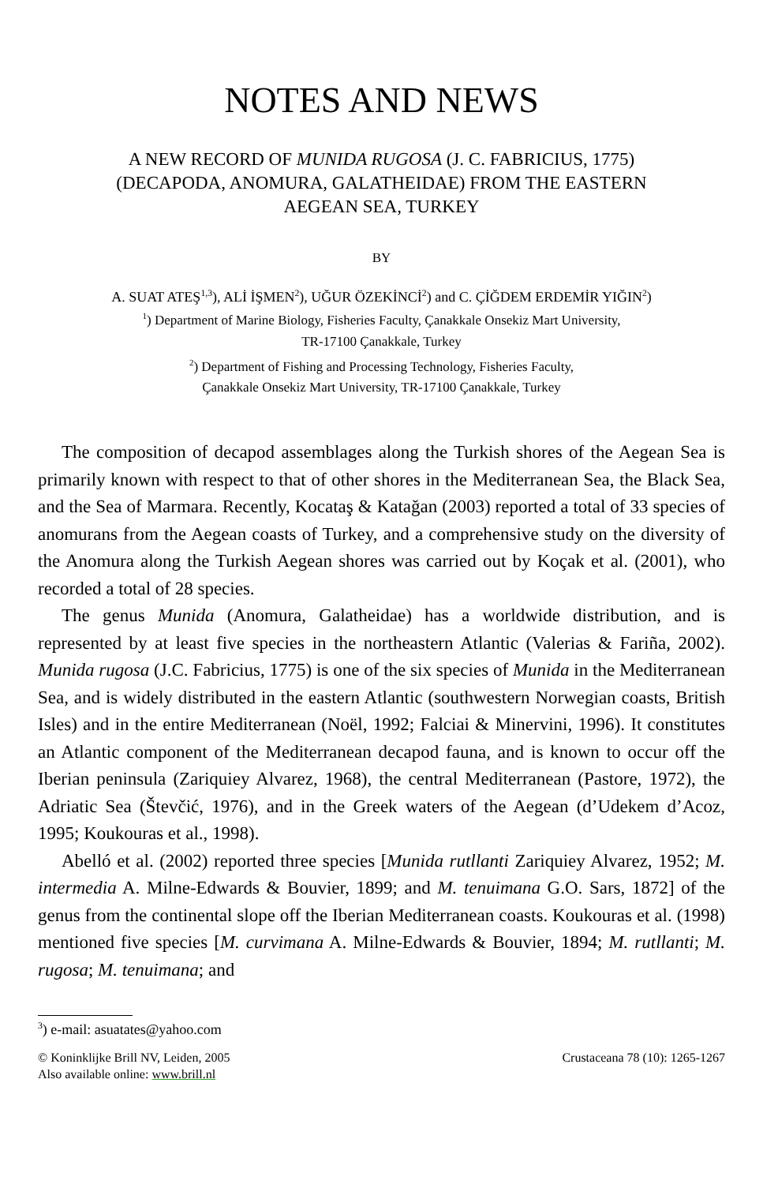NOTES AND NEWS
A NEW RECORD OF MUNIDA RUGOSA (J. C. FABRICIUS, 1775) (DECAPODA, ANOMURA, GALATHEIDAE) FROM THE EASTERN AEGEAN SEA, TURKEY
BY
A. SUAT ATEŞ<sup>1,3</sup>), ALİ İŞMEN<sup>2</sup>), UĞUR ÖZEKİNCİ<sup>2</sup>) and C. ÇİĞDEM ERDEMİR YIĞIN<sup>2</sup>)
<sup>1</sup>) Department of Marine Biology, Fisheries Faculty, Çanakkale Onsekiz Mart University,
TR-17100 Çanakkale, Turkey
<sup>2</sup>) Department of Fishing and Processing Technology, Fisheries Faculty,
Çanakkale Onsekiz Mart University, TR-17100 Çanakkale, Turkey
The composition of decapod assemblages along the Turkish shores of the Aegean Sea is primarily known with respect to that of other shores in the Mediterranean Sea, the Black Sea, and the Sea of Marmara. Recently, Kocataş & Katağan (2003) reported a total of 33 species of anomurans from the Aegean coasts of Turkey, and a comprehensive study on the diversity of the Anomura along the Turkish Aegean shores was carried out by Koçak et al. (2001), who recorded a total of 28 species.
The genus Munida (Anomura, Galatheidae) has a worldwide distribution, and is represented by at least five species in the northeastern Atlantic (Valerias & Fariña, 2002). Munida rugosa (J.C. Fabricius, 1775) is one of the six species of Munida in the Mediterranean Sea, and is widely distributed in the eastern Atlantic (southwestern Norwegian coasts, British Isles) and in the entire Mediterranean (Noël, 1992; Falciai & Minervini, 1996). It constitutes an Atlantic component of the Mediterranean decapod fauna, and is known to occur off the Iberian peninsula (Zariquiey Alvarez, 1968), the central Mediterranean (Pastore, 1972), the Adriatic Sea (Števčić, 1976), and in the Greek waters of the Aegean (d’Udekem d’Acoz, 1995; Koukouras et al., 1998).
Abelló et al. (2002) reported three species [Munida rutllanti Zariquiey Alvarez, 1952; M. intermedia A. Milne-Edwards & Bouvier, 1899; and M. tenuimana G.O. Sars, 1872] of the genus from the continental slope off the Iberian Mediterranean coasts. Koukouras et al. (1998) mentioned five species [M. curvimana A. Milne-Edwards & Bouvier, 1894; M. rutllanti; M. rugosa; M. tenuimana; and
<sup>3</sup>) e-mail: asuatates@yahoo.com
© Koninklijke Brill NV, Leiden, 2005
Also available online: www.brill.nl
Crustaceana 78 (10): 1265-1267